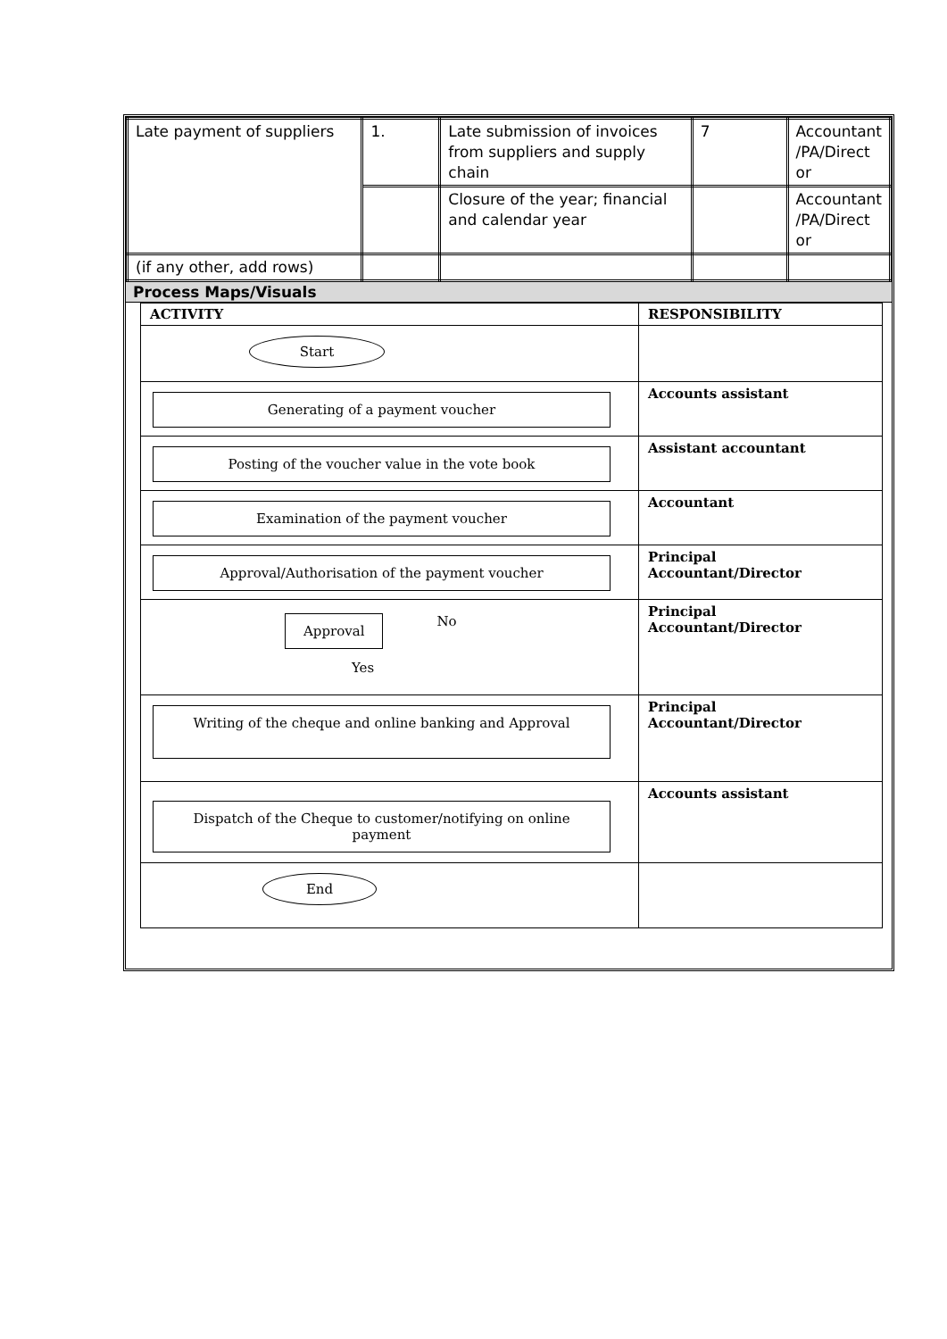| Late payment of suppliers | 1. | Late submission of invoices from suppliers and supply chain | 7 | Accountant /PA/Direct or |
| | | Closure of the year; financial and calendar year | | Accountant /PA/Direct or |
| (if any other, add rows) | | | | |
Process Maps/Visuals
| ACTIVITY | RESPONSIBILITY |
| --- | --- |
| Start | |
| Generating of a payment voucher | Accounts assistant |
| Posting of the voucher value in the vote book | Assistant accountant |
| Examination of the payment voucher | Accountant |
| Approval/Authorisation of the payment voucher | Principal Accountant/Director |
| Approval No Yes | Principal Accountant/Director |
| Writing of the cheque and online banking and Approval | Principal Accountant/Director |
| Dispatch of the Cheque to customer/notifying on online payment | Accounts assistant |
| End | |